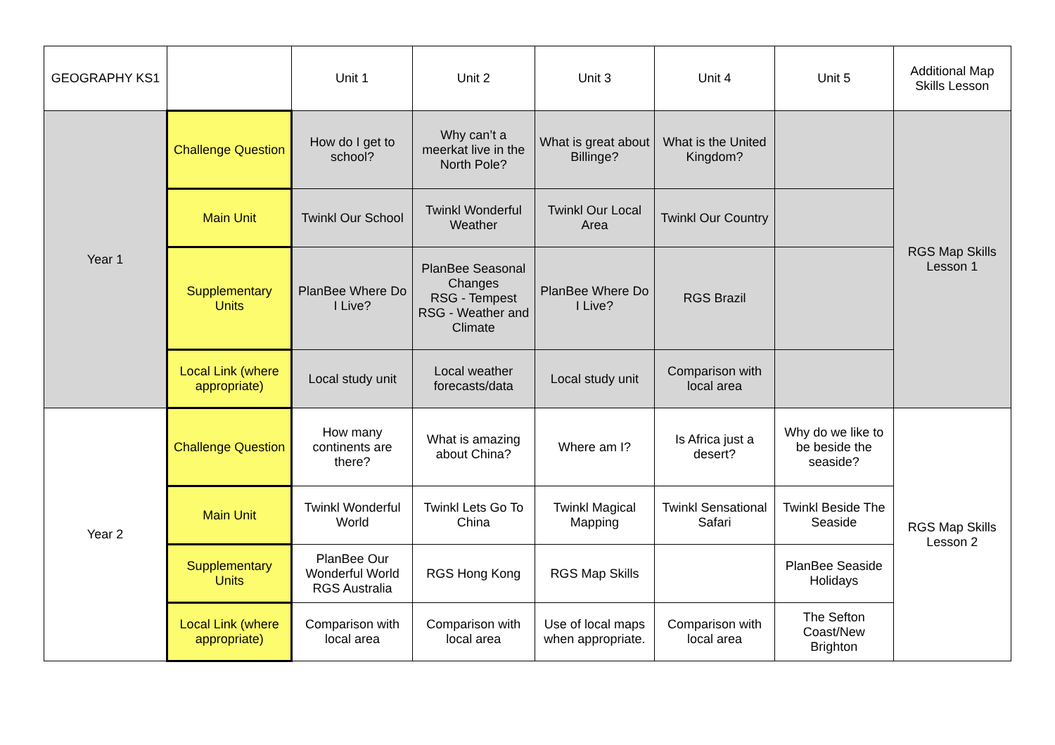| GEOGRAPHY KS1 | | Unit 1 | Unit 2 | Unit 3 | Unit 4 | Unit 5 | Additional Map Skills Lesson |
| Year 1 | Challenge Question | How do I get to school? | Why can’t a meerkat live in the North Pole? | What is great about Billinge? | What is the United Kingdom? | | RGS Map Skills Lesson 1 |
| | Main Unit | Twinkl Our School | Twinkl Wonderful Weather | Twinkl Our Local Area | Twinkl Our Country | | |
| | Supplementary Units | PlanBee Where Do I Live? | PlanBee Seasonal Changes RSG - Tempest RSG - Weather and Climate | PlanBee Where Do I Live? | RGS Brazil | | |
| | Local Link (where appropriate) | Local study unit | Local weather forecasts/data | Local study unit | Comparison with local area | | |
| Year 2 | Challenge Question | How many continents are there? | What is amazing about China? | Where am I? | Is Africa just a desert? | Why do we like to be beside the seaside? | RGS Map Skills Lesson 2 |
| | Main Unit | Twinkl Wonderful World | Twinkl Lets Go To China | Twinkl Magical Mapping | Twinkl Sensational Safari | Twinkl Beside The Seaside | |
| | Supplementary Units | PlanBee Our Wonderful World RGS Australia | RGS Hong Kong | RGS Map Skills | | PlanBee Seaside Holidays | |
| | Local Link (where appropriate) | Comparison with local area | Comparison with local area | Use of local maps when appropriate. | Comparison with local area | The Sefton Coast/New Brighton | |